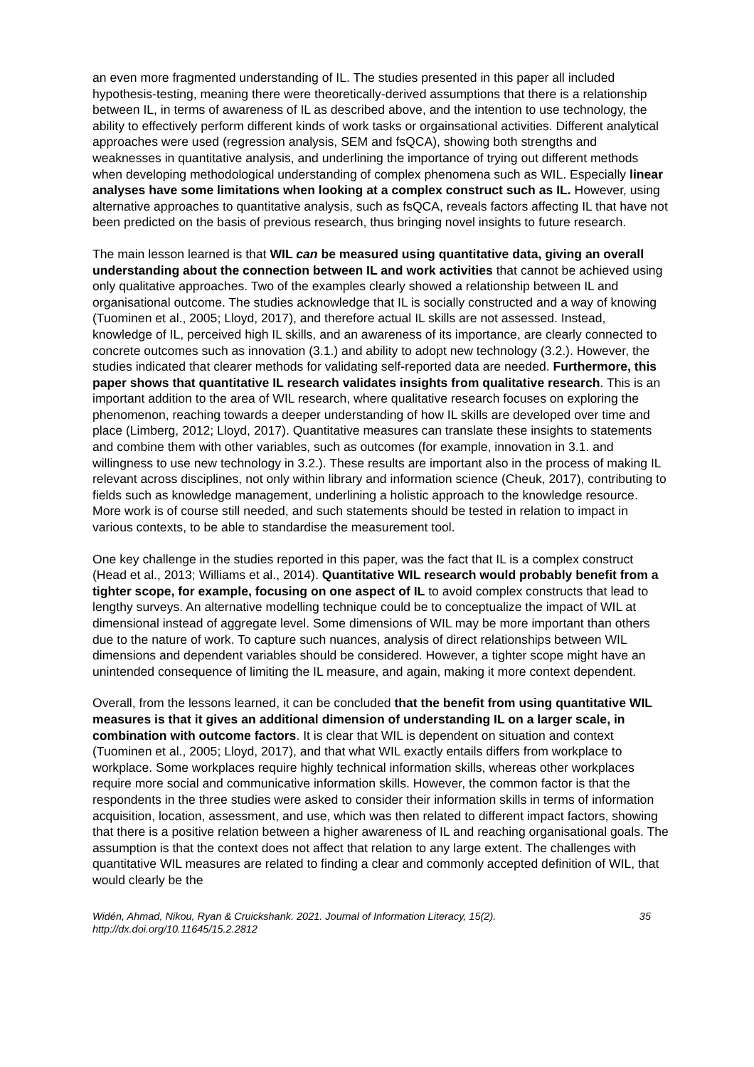an even more fragmented understanding of IL. The studies presented in this paper all included hypothesis-testing, meaning there were theoretically-derived assumptions that there is a relationship between IL, in terms of awareness of IL as described above, and the intention to use technology, the ability to effectively perform different kinds of work tasks or orgainsational activities. Different analytical approaches were used (regression analysis, SEM and fsQCA), showing both strengths and weaknesses in quantitative analysis, and underlining the importance of trying out different methods when developing methodological understanding of complex phenomena such as WIL. Especially linear analyses have some limitations when looking at a complex construct such as IL. However, using alternative approaches to quantitative analysis, such as fsQCA, reveals factors affecting IL that have not been predicted on the basis of previous research, thus bringing novel insights to future research.
The main lesson learned is that WIL can be measured using quantitative data, giving an overall understanding about the connection between IL and work activities that cannot be achieved using only qualitative approaches. Two of the examples clearly showed a relationship between IL and organisational outcome. The studies acknowledge that IL is socially constructed and a way of knowing (Tuominen et al., 2005; Lloyd, 2017), and therefore actual IL skills are not assessed. Instead, knowledge of IL, perceived high IL skills, and an awareness of its importance, are clearly connected to concrete outcomes such as innovation (3.1.) and ability to adopt new technology (3.2.). However, the studies indicated that clearer methods for validating self-reported data are needed. Furthermore, this paper shows that quantitative IL research validates insights from qualitative research. This is an important addition to the area of WIL research, where qualitative research focuses on exploring the phenomenon, reaching towards a deeper understanding of how IL skills are developed over time and place (Limberg, 2012; Lloyd, 2017). Quantitative measures can translate these insights to statements and combine them with other variables, such as outcomes (for example, innovation in 3.1. and willingness to use new technology in 3.2.). These results are important also in the process of making IL relevant across disciplines, not only within library and information science (Cheuk, 2017), contributing to fields such as knowledge management, underlining a holistic approach to the knowledge resource. More work is of course still needed, and such statements should be tested in relation to impact in various contexts, to be able to standardise the measurement tool.
One key challenge in the studies reported in this paper, was the fact that IL is a complex construct (Head et al., 2013; Williams et al., 2014). Quantitative WIL research would probably benefit from a tighter scope, for example, focusing on one aspect of IL to avoid complex constructs that lead to lengthy surveys. An alternative modelling technique could be to conceptualize the impact of WIL at dimensional instead of aggregate level. Some dimensions of WIL may be more important than others due to the nature of work. To capture such nuances, analysis of direct relationships between WIL dimensions and dependent variables should be considered. However, a tighter scope might have an unintended consequence of limiting the IL measure, and again, making it more context dependent.
Overall, from the lessons learned, it can be concluded that the benefit from using quantitative WIL measures is that it gives an additional dimension of understanding IL on a larger scale, in combination with outcome factors. It is clear that WIL is dependent on situation and context (Tuominen et al., 2005; Lloyd, 2017), and that what WIL exactly entails differs from workplace to workplace. Some workplaces require highly technical information skills, whereas other workplaces require more social and communicative information skills. However, the common factor is that the respondents in the three studies were asked to consider their information skills in terms of information acquisition, location, assessment, and use, which was then related to different impact factors, showing that there is a positive relation between a higher awareness of IL and reaching organisational goals. The assumption is that the context does not affect that relation to any large extent. The challenges with quantitative WIL measures are related to finding a clear and commonly accepted definition of WIL, that would clearly be the
Widén, Ahmad, Nikou, Ryan & Cruickshank. 2021. Journal of Information Literacy, 15(2).
http://dx.doi.org/10.11645/15.2.2812
35